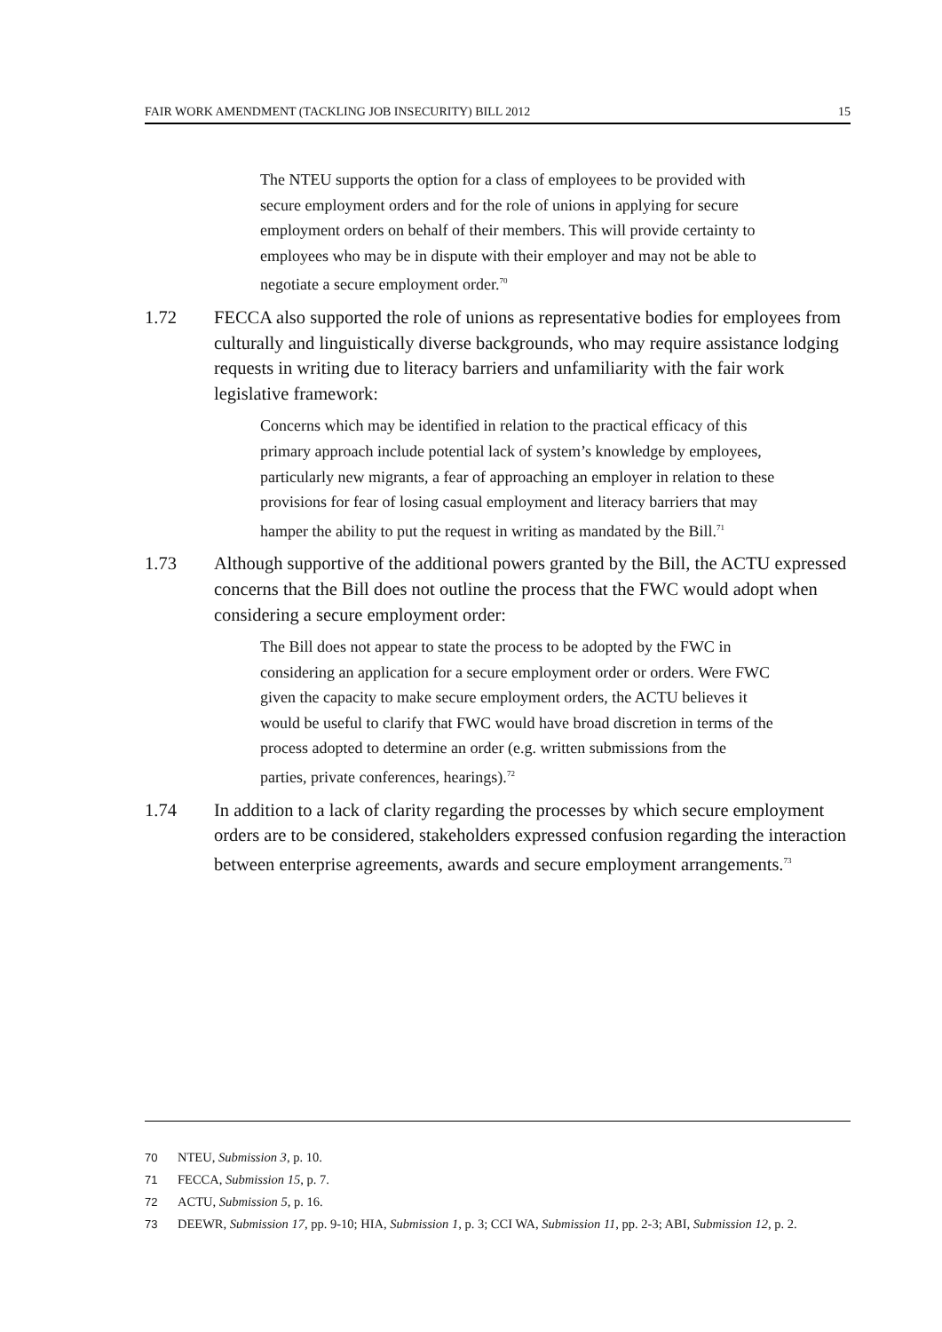FAIR WORK AMENDMENT (TACKLING JOB INSECURITY) BILL 2012 15
The NTEU supports the option for a class of employees to be provided with secure employment orders and for the role of unions in applying for secure employment orders on behalf of their members. This will provide certainty to employees who may be in dispute with their employer and may not be able to negotiate a secure employment order.<sup>70</sup>
1.72 FECCA also supported the role of unions as representative bodies for employees from culturally and linguistically diverse backgrounds, who may require assistance lodging requests in writing due to literacy barriers and unfamiliarity with the fair work legislative framework:
Concerns which may be identified in relation to the practical efficacy of this primary approach include potential lack of system’s knowledge by employees, particularly new migrants, a fear of approaching an employer in relation to these provisions for fear of losing casual employment and literacy barriers that may hamper the ability to put the request in writing as mandated by the Bill.<sup>71</sup>
1.73 Although supportive of the additional powers granted by the Bill, the ACTU expressed concerns that the Bill does not outline the process that the FWC would adopt when considering a secure employment order:
The Bill does not appear to state the process to be adopted by the FWC in considering an application for a secure employment order or orders. Were FWC given the capacity to make secure employment orders, the ACTU believes it would be useful to clarify that FWC would have broad discretion in terms of the process adopted to determine an order (e.g. written submissions from the parties, private conferences, hearings).<sup>72</sup>
1.74 In addition to a lack of clarity regarding the processes by which secure employment orders are to be considered, stakeholders expressed confusion regarding the interaction between enterprise agreements, awards and secure employment arrangements.<sup>73</sup>
70 NTEU, Submission 3, p. 10.
71 FECCA, Submission 15, p. 7.
72 ACTU, Submission 5, p. 16.
73 DEEWR, Submission 17, pp. 9-10; HIA, Submission 1, p. 3; CCI WA, Submission 11, pp. 2-3; ABI, Submission 12, p. 2.